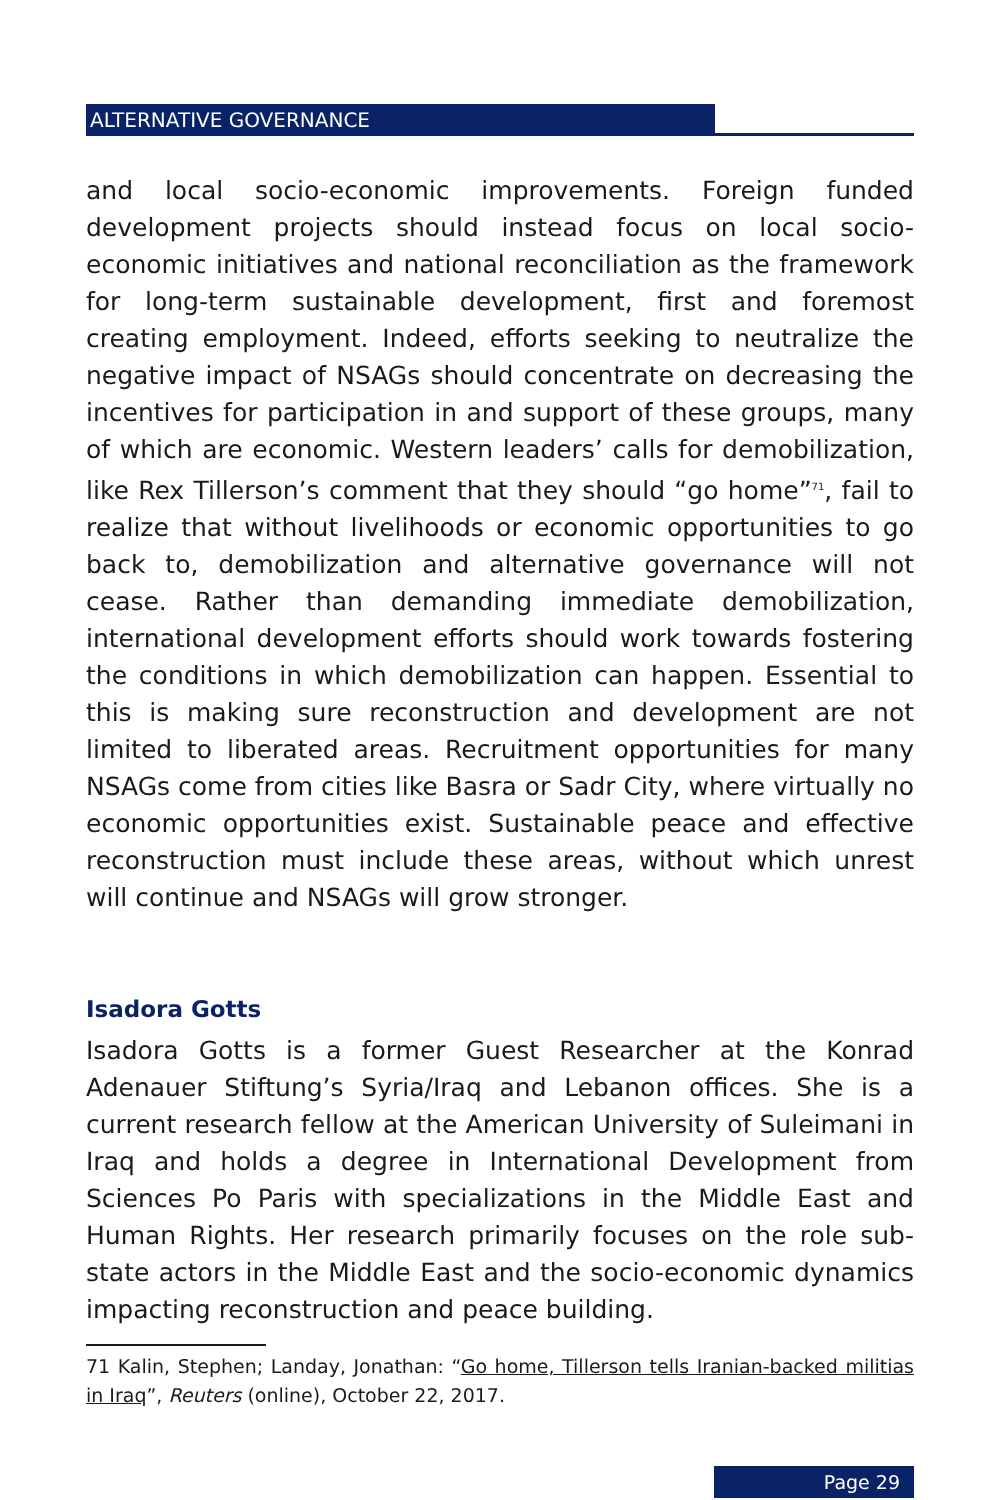ALTERNATIVE GOVERNANCE
and local socio-economic improvements. Foreign funded development projects should instead focus on local socio-economic initiatives and national reconciliation as the framework for long-term sustainable development, first and foremost creating employment. Indeed, efforts seeking to neutralize the negative impact of NSAGs should concentrate on decreasing the incentives for participation in and support of these groups, many of which are economic. Western leaders’ calls for demobilization, like Rex Tillerson’s comment that they should “go home”<sup>71</sup>, fail to realize that without livelihoods or economic opportunities to go back to, demobilization and alternative governance will not cease. Rather than demanding immediate demobilization, international development efforts should work towards fostering the conditions in which demobilization can happen. Essential to this is making sure reconstruction and development are not limited to liberated areas. Recruitment opportunities for many NSAGs come from cities like Basra or Sadr City, where virtually no economic opportunities exist. Sustainable peace and effective reconstruction must include these areas, without which unrest will continue and NSAGs will grow stronger.
Isadora Gotts
Isadora Gotts is a former Guest Researcher at the Konrad Adenauer Stiftung’s Syria/Iraq and Lebanon offices. She is a current research fellow at the American University of Suleimani in Iraq and holds a degree in International Development from Sciences Po Paris with specializations in the Middle East and Human Rights. Her research primarily focuses on the role sub-state actors in the Middle East and the socio-economic dynamics impacting reconstruction and peace building.
71 Kalin, Stephen; Landay, Jonathan: “Go home, Tillerson tells Iranian-backed militias in Iraq”, Reuters (online), October 22, 2017.
Page 29